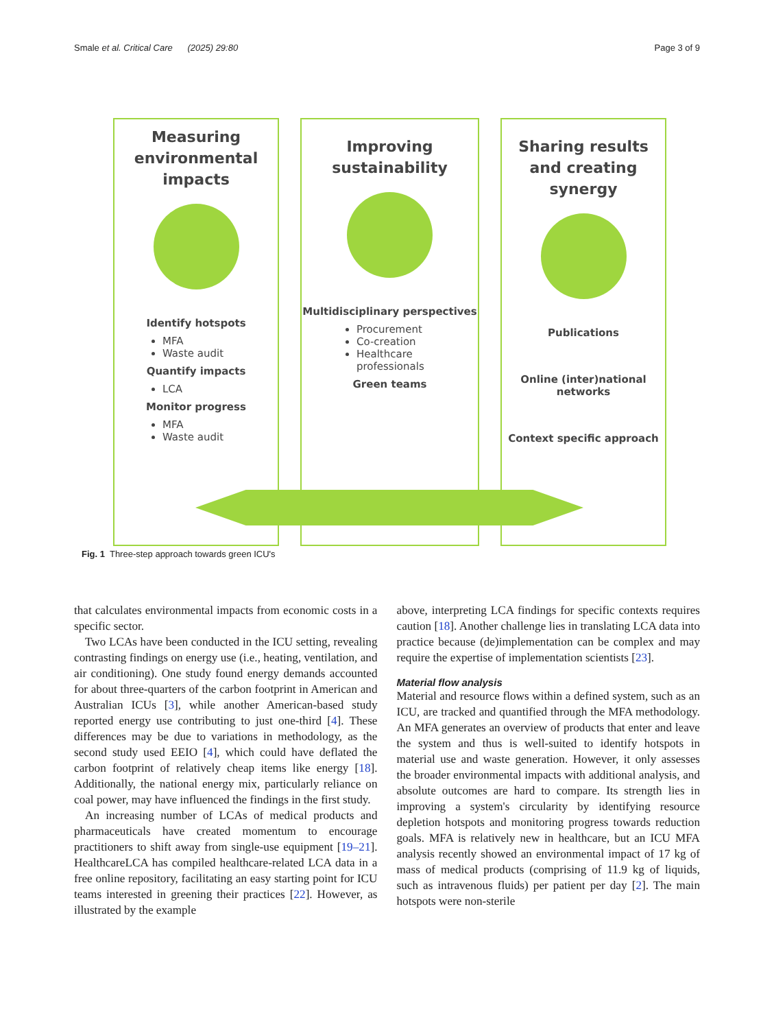Smale et al. Critical Care (2025) 29:80 Page 3 of 9
Measuring environmental impacts
Identify hotspots
MFA
Waste audit
Quantify impacts
LCA
Monitor progress
MFA
Waste audit
Improving sustainability
Multidisciplinary perspectives
Procurement
Co-creation
Healthcare professionals
Green teams
Sharing results and creating synergy
Publications
Online (inter)national networks
Context specific approach
Fig. 1 Three-step approach towards green ICU's
that calculates environmental impacts from economic costs in a specific sector.
Two LCAs have been conducted in the ICU setting, revealing contrasting findings on energy use (i.e., heating, ventilation, and air conditioning). One study found energy demands accounted for about three-quarters of the carbon footprint in American and Australian ICUs [3], while another American-based study reported energy use contributing to just one-third [4]. These differences may be due to variations in methodology, as the second study used EEIO [4], which could have deflated the carbon footprint of relatively cheap items like energy [18]. Additionally, the national energy mix, particularly reliance on coal power, may have influenced the findings in the first study.
An increasing number of LCAs of medical products and pharmaceuticals have created momentum to encourage practitioners to shift away from single-use equipment [19–21]. HealthcareLCA has compiled healthcare-related LCA data in a free online repository, facilitating an easy starting point for ICU teams interested in greening their practices [22]. However, as illustrated by the example
above, interpreting LCA findings for specific contexts requires caution [18]. Another challenge lies in translating LCA data into practice because (de)implementation can be complex and may require the expertise of implementation scientists [23].
Material flow analysis
Material and resource flows within a defined system, such as an ICU, are tracked and quantified through the MFA methodology. An MFA generates an overview of products that enter and leave the system and thus is well-suited to identify hotspots in material use and waste generation. However, it only assesses the broader environmental impacts with additional analysis, and absolute outcomes are hard to compare. Its strength lies in improving a system's circularity by identifying resource depletion hotspots and monitoring progress towards reduction goals. MFA is relatively new in healthcare, but an ICU MFA analysis recently showed an environmental impact of 17 kg of mass of medical products (comprising of 11.9 kg of liquids, such as intravenous fluids) per patient per day [2]. The main hotspots were non-sterile